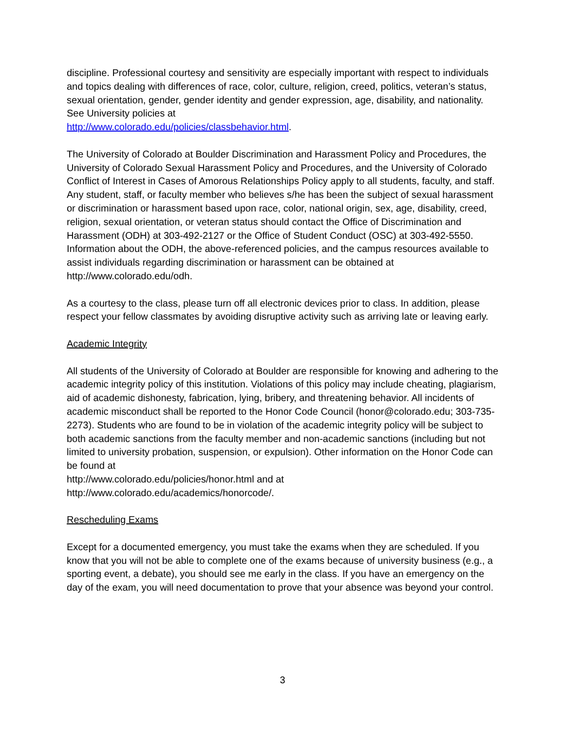discipline. Professional courtesy and sensitivity are especially important with respect to individuals and topics dealing with differences of race, color, culture, religion, creed, politics, veteran’s status, sexual orientation, gender, gender identity and gender expression, age, disability, and nationality. See University policies at
http://www.colorado.edu/policies/classbehavior.html.
The University of Colorado at Boulder Discrimination and Harassment Policy and Procedures, the University of Colorado Sexual Harassment Policy and Procedures, and the University of Colorado Conflict of Interest in Cases of Amorous Relationships Policy apply to all students, faculty, and staff. Any student, staff, or faculty member who believes s/he has been the subject of sexual harassment or discrimination or harassment based upon race, color, national origin, sex, age, disability, creed, religion, sexual orientation, or veteran status should contact the Office of Discrimination and Harassment (ODH) at 303-492-2127 or the Office of Student Conduct (OSC) at 303-492-5550. Information about the ODH, the above-referenced policies, and the campus resources available to assist individuals regarding discrimination or harassment can be obtained at http://www.colorado.edu/odh.
As a courtesy to the class, please turn off all electronic devices prior to class. In addition, please respect your fellow classmates by avoiding disruptive activity such as arriving late or leaving early.
Academic Integrity
All students of the University of Colorado at Boulder are responsible for knowing and adhering to the academic integrity policy of this institution. Violations of this policy may include cheating, plagiarism, aid of academic dishonesty, fabrication, lying, bribery, and threatening behavior. All incidents of academic misconduct shall be reported to the Honor Code Council (honor@colorado.edu; 303-735-2273). Students who are found to be in violation of the academic integrity policy will be subject to both academic sanctions from the faculty member and non-academic sanctions (including but not limited to university probation, suspension, or expulsion). Other information on the Honor Code can be found at
http://www.colorado.edu/policies/honor.html and at
http://www.colorado.edu/academics/honorcode/.
Rescheduling Exams
Except for a documented emergency, you must take the exams when they are scheduled. If you know that you will not be able to complete one of the exams because of university business (e.g., a sporting event, a debate), you should see me early in the class. If you have an emergency on the day of the exam, you will need documentation to prove that your absence was beyond your control.
3